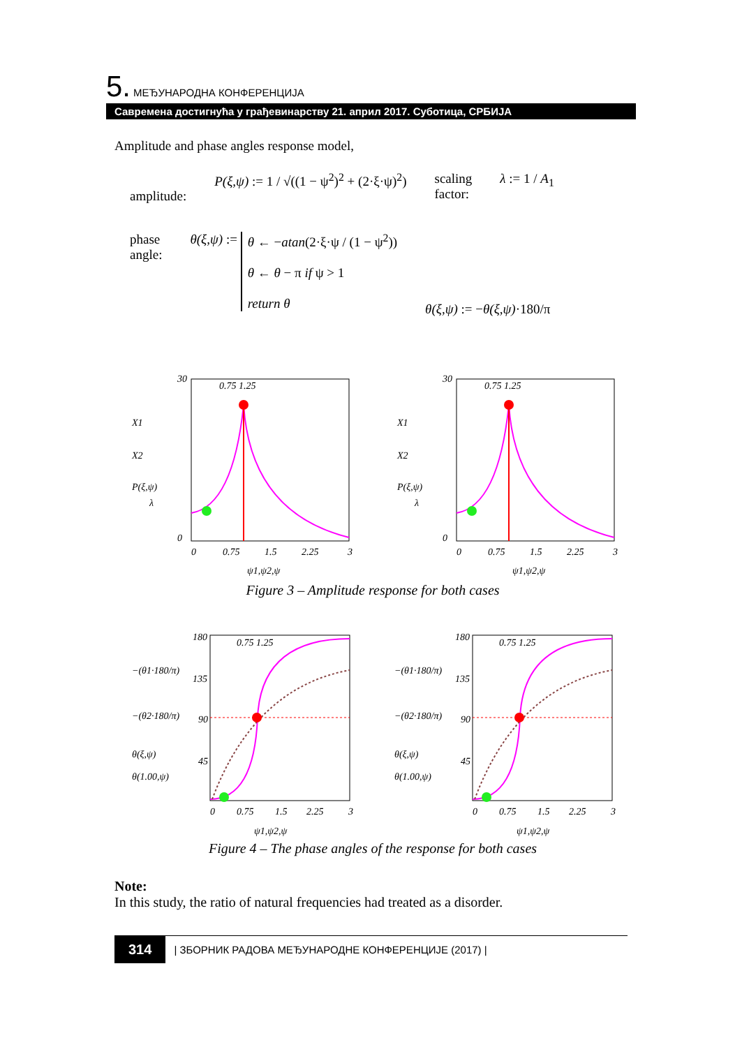5. МЕЂУНАРОДНА КОНФЕРЕНЦИЈА
Савремена достигнућа у грађевинарству 21. април 2017. Суботица, СРБИЈА
Amplitude and phase angles response model,
amplitude: P(ξ,ψ) := 1 / √((1 − ψ<sup>2</sup>)<sup>2</sup> + (2·ξ·ψ)<sup>2</sup>) scaling
factor: λ := 1 / A<sub>1</sub>
phase
angle: θ(ξ,ψ) := θ ← −atan(2·ξ·ψ / (1 − ψ<sup>2</sup>))
θ ← θ − π if ψ > 1
return θ θ(ξ,ψ) := −θ(ξ,ψ)·180/π
0.75 1.25
30
0
0
0.75
1.5
2.25
3
ψ1,ψ2,ψ
X1
X2
P(ξ,ψ)
λ
0.75 1.25
30
0
0
0.75
1.5
2.25
3
ψ1,ψ2,ψ
X1
X2
P(ξ,ψ)
λ
Figure 3 – Amplitude response for both cases
0.75 1.25
180
135
90
45
0
0.75
1.5
2.25
3
ψ1,ψ2,ψ
−(θ1·180/π)
−(θ2·180/π)
θ(ξ,ψ)
θ(1.00,ψ)
0.75 1.25
180
135
90
45
0
0.75
1.5
2.25
3
ψ1,ψ2,ψ
−(θ1·180/π)
−(θ2·180/π)
θ(ξ,ψ)
θ(1.00,ψ)
Figure 4 – The phase angles of the response for both cases
Note:
In this study, the ratio of natural frequencies had treated as a disorder.
314 | ЗБОРНИК РАДОВА МЕЂУНАРОДНЕ КОНФЕРЕНЦИЈЕ (2017) |